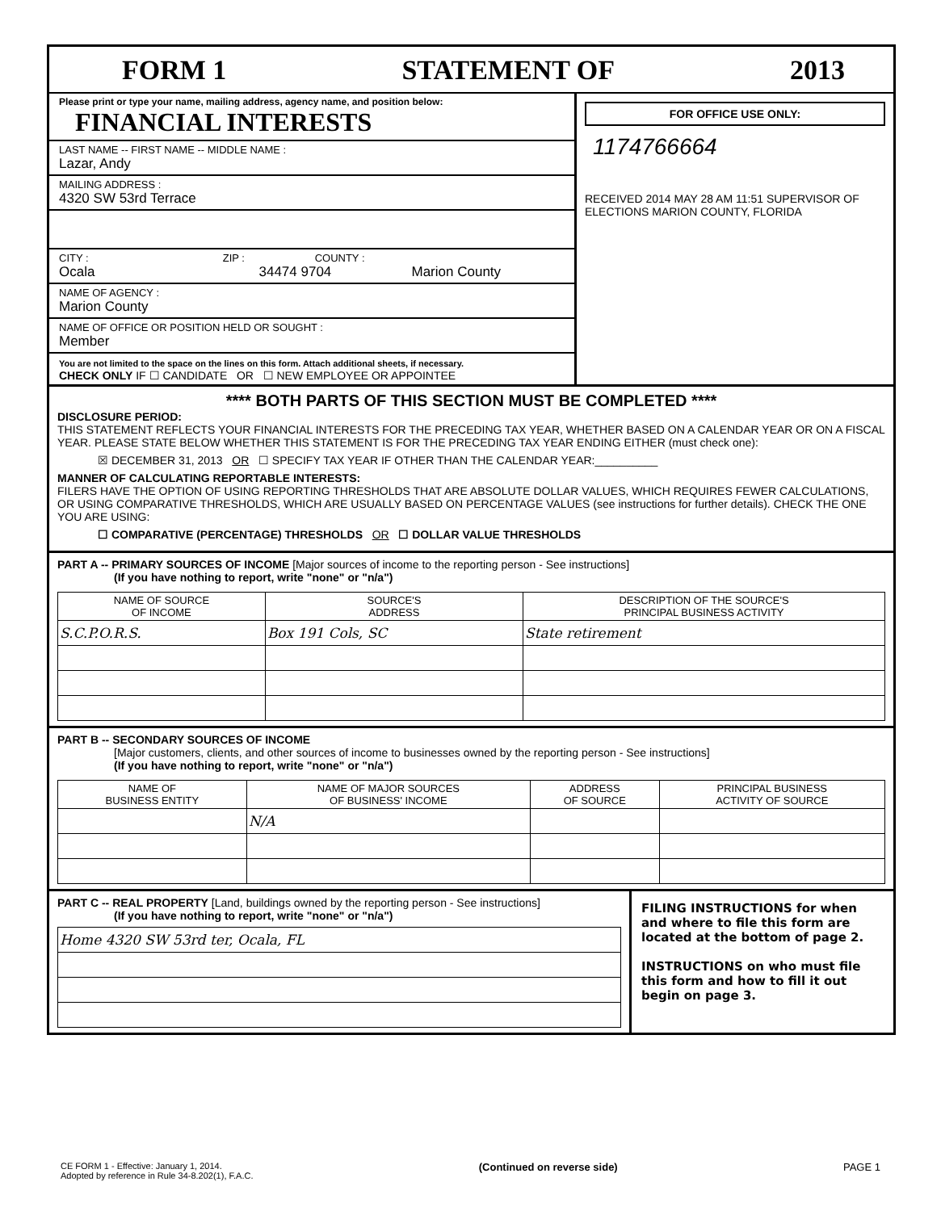FORM 1 STATEMENT OF 2013
Please print or type your name, mailing address, agency name, and position below: FINANCIAL INTERESTS
LAST NAME -- FIRST NAME -- MIDDLE NAME :
Lazar, Andy
MAILING ADDRESS :
4320 SW 53rd Terrace
CITY : ZIP : COUNTY :
Ocala 34474 9704 Marion County
NAME OF AGENCY :
Marion County
NAME OF OFFICE OR POSITION HELD OR SOUGHT :
Member
You are not limited to the space on the lines on this form. Attach additional sheets, if necessary.
CHECK ONLY IF ☐ CANDIDATE OR ☐ NEW EMPLOYEE OR APPOINTEE
FOR OFFICE USE ONLY:
1174766664
RECEIVED 2014 MAY 28 AM 11:51 SUPERVISOR OF ELECTIONS MARION COUNTY, FLORIDA
**** BOTH PARTS OF THIS SECTION MUST BE COMPLETED ****
DISCLOSURE PERIOD:
THIS STATEMENT REFLECTS YOUR FINANCIAL INTERESTS FOR THE PRECEDING TAX YEAR, WHETHER BASED ON A CALENDAR YEAR OR ON A FISCAL YEAR. PLEASE STATE BELOW WHETHER THIS STATEMENT IS FOR THE PRECEDING TAX YEAR ENDING EITHER (must check one):
☒ DECEMBER 31, 2013 OR ☐ SPECIFY TAX YEAR IF OTHER THAN THE CALENDAR YEAR:__________
MANNER OF CALCULATING REPORTABLE INTERESTS:
FILERS HAVE THE OPTION OF USING REPORTING THRESHOLDS THAT ARE ABSOLUTE DOLLAR VALUES, WHICH REQUIRES FEWER CALCULATIONS, OR USING COMPARATIVE THRESHOLDS, WHICH ARE USUALLY BASED ON PERCENTAGE VALUES (see instructions for further details). CHECK THE ONE YOU ARE USING:
☐ COMPARATIVE (PERCENTAGE) THRESHOLDS OR ☐ DOLLAR VALUE THRESHOLDS
PART A -- PRIMARY SOURCES OF INCOME [Major sources of income to the reporting person - See instructions]
(If you have nothing to report, write "none" or "n/a")
| NAME OF SOURCE OF INCOME | SOURCE'S ADDRESS | DESCRIPTION OF THE SOURCE'S PRINCIPAL BUSINESS ACTIVITY |
| --- | --- | --- |
| S.C.P.O.R.S. | Box 191 Cols, SC | State retirement |
PART B -- SECONDARY SOURCES OF INCOME
[Major customers, clients, and other sources of income to businesses owned by the reporting person - See instructions]
(If you have nothing to report, write "none" or "n/a")
| NAME OF BUSINESS ENTITY | NAME OF MAJOR SOURCES OF BUSINESS' INCOME | ADDRESS OF SOURCE | PRINCIPAL BUSINESS ACTIVITY OF SOURCE |
| --- | --- | --- | --- |
| | N/A | | |
PART C -- REAL PROPERTY [Land, buildings owned by the reporting person - See instructions]
(If you have nothing to report, write "none" or "n/a")
| Home 4320 SW 53rd ter, Ocala, FL |
FILING INSTRUCTIONS for when and where to file this form are located at the bottom of page 2.
INSTRUCTIONS on who must file this form and how to fill it out begin on page 3.
CE FORM 1 - Effective: January 1, 2014.
Adopted by reference in Rule 34-8.202(1), F.A.C. (Continued on reverse side) PAGE 1